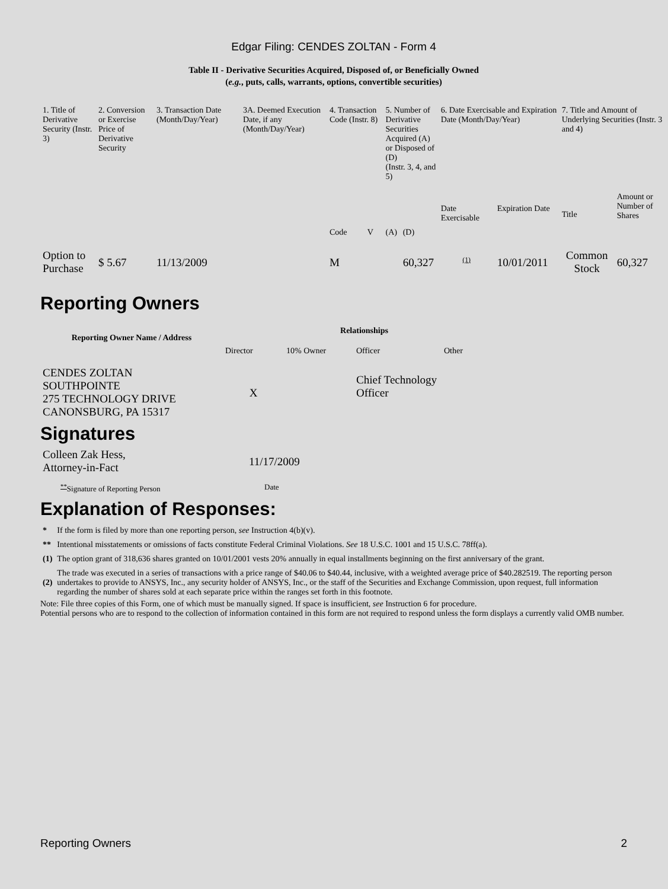Edgar Filing: CENDES ZOLTAN - Form 4
Table II - Derivative Securities Acquired, Disposed of, or Beneficially Owned
(e.g., puts, calls, warrants, options, convertible securities)
| 1. Title of Derivative Security (Instr. 3) | 2. Conversion or Exercise Price of Derivative Security | 3. Transaction Date (Month/Day/Year) | 3A. Deemed Execution Date, if any (Month/Day/Year) | 4. Transaction Code (Instr. 8) | | 5. Number of Derivative Securities Acquired (A) or Disposed of (D) (Instr. 3, 4, and 5) | | 6. Date Exercisable and Expiration Date (Month/Day/Year) | | 7. Title and Amount of Underlying Securities (Instr. 3 and 4) | |
| | | | | Code | V | (A) | (D) | Date Exercisable | Expiration Date | Title | Amount or Number of Shares |
| Option to Purchase | $ 5.67 | 11/13/2009 | | M | | | 60,327 | <sup>(1)</sup> | 10/01/2011 | Common Stock | 60,327 |
Reporting Owners
| Reporting Owner Name / Address | Relationships | | | |
| --- | --- | --- | --- | --- |
| | Director | 10% Owner | Officer | Other |
| CENDES ZOLTAN SOUTHPOINTE 275 TECHNOLOGY DRIVE CANONSBURG, PA 15317 | X | | Chief Technology Officer | |
Signatures
| Colleen Zak Hess, Attorney-in-Fact | 11/17/2009 |
| <sup>**</sup> Signature of Reporting Person | Date |
Explanation of Responses:
| * | If the form is filed by more than one reporting person, see Instruction 4(b)(v). |
| ** | Intentional misstatements or omissions of facts constitute Federal Criminal Violations. See 18 U.S.C. 1001 and 15 U.S.C. 78ff(a). |
| (1) | The option grant of 318,636 shares granted on 10/01/2001 vests 20% annually in equal installments beginning on the first anniversary of the grant. |
| (2) | The trade was executed in a series of transactions with a price range of $40.06 to $40.44, inclusive, with a weighted average price of $40.282519. The reporting person undertakes to provide to ANSYS, Inc., any security holder of ANSYS, Inc., or the staff of the Securities and Exchange Commission, upon request, full information regarding the number of shares sold at each separate price within the ranges set forth in this footnote. |
Note: File three copies of this Form, one of which must be manually signed. If space is insufficient, see Instruction 6 for procedure.
Potential persons who are to respond to the collection of information contained in this form are not required to respond unless the form displays a currently valid OMB number.
Reporting Owners 2